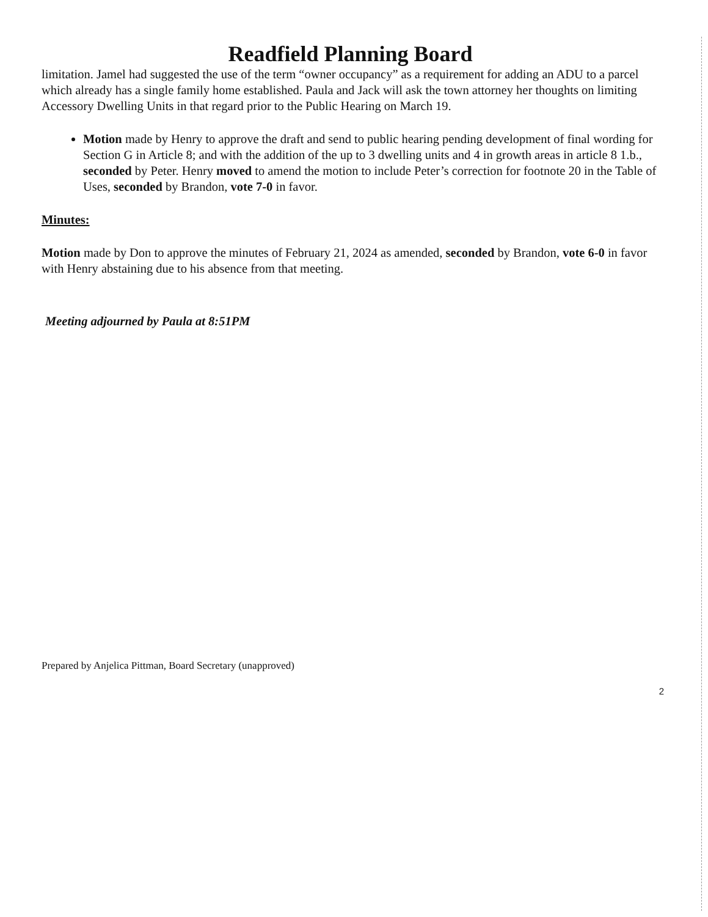Readfield Planning Board
limitation. Jamel had suggested the use of the term “owner occupancy” as a requirement for adding an ADU to a parcel which already has a single family home established. Paula and Jack will ask the town attorney her thoughts on limiting Accessory Dwelling Units in that regard prior to the Public Hearing on March 19.
Motion made by Henry to approve the draft and send to public hearing pending development of final wording for Section G in Article 8; and with the addition of the up to 3 dwelling units and 4 in growth areas in article 8 1.b., seconded by Peter. Henry moved to amend the motion to include Peter’s correction for footnote 20 in the Table of Uses, seconded by Brandon, vote 7-0 in favor.
Minutes:
Motion made by Don to approve the minutes of February 21, 2024 as amended, seconded by Brandon, vote 6-0 in favor with Henry abstaining due to his absence from that meeting.
Meeting adjourned by Paula at 8:51PM
Prepared by Anjelica Pittman, Board Secretary (unapproved)
2